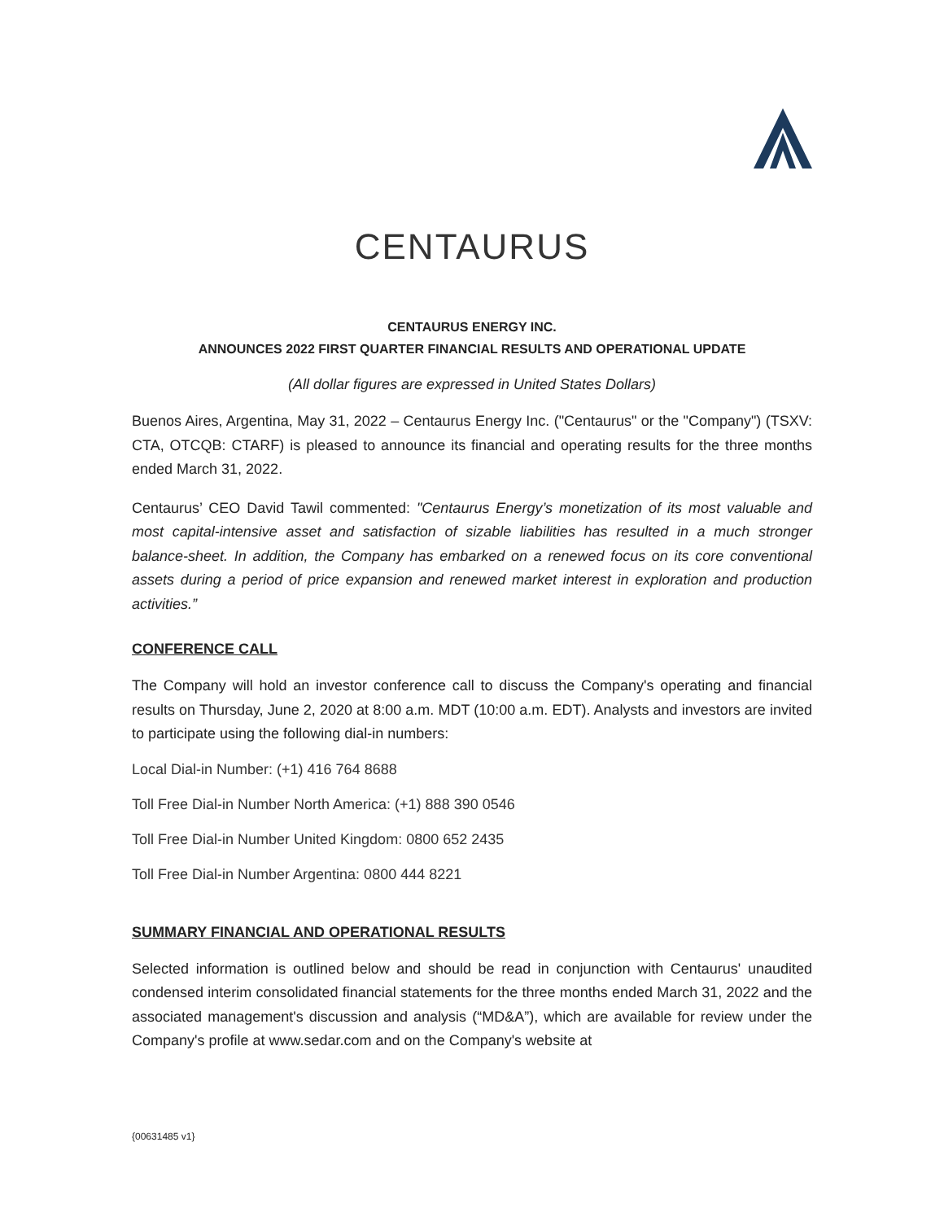CENTAURUS
CENTAURUS ENERGY INC.
ANNOUNCES 2022 FIRST QUARTER FINANCIAL RESULTS AND OPERATIONAL UPDATE
(All dollar figures are expressed in United States Dollars)
Buenos Aires, Argentina, May 31, 2022 – Centaurus Energy Inc. ("Centaurus" or the "Company") (TSXV: CTA, OTCQB: CTARF) is pleased to announce its financial and operating results for the three months ended March 31, 2022.
Centaurus’ CEO David Tawil commented: "Centaurus Energy’s monetization of its most valuable and most capital-intensive asset and satisfaction of sizable liabilities has resulted in a much stronger balance-sheet. In addition, the Company has embarked on a renewed focus on its core conventional assets during a period of price expansion and renewed market interest in exploration and production activities.”
CONFERENCE CALL
The Company will hold an investor conference call to discuss the Company's operating and financial results on Thursday, June 2, 2020 at 8:00 a.m. MDT (10:00 a.m. EDT). Analysts and investors are invited to participate using the following dial-in numbers:
Local Dial-in Number: (+1) 416 764 8688
Toll Free Dial-in Number North America: (+1) 888 390 0546
Toll Free Dial-in Number United Kingdom: 0800 652 2435
Toll Free Dial-in Number Argentina: 0800 444 8221
SUMMARY FINANCIAL AND OPERATIONAL RESULTS
Selected information is outlined below and should be read in conjunction with Centaurus' unaudited condensed interim consolidated financial statements for the three months ended March 31, 2022 and the associated management's discussion and analysis (“MD&A”), which are available for review under the Company's profile at www.sedar.com and on the Company's website at
{00631485 v1}